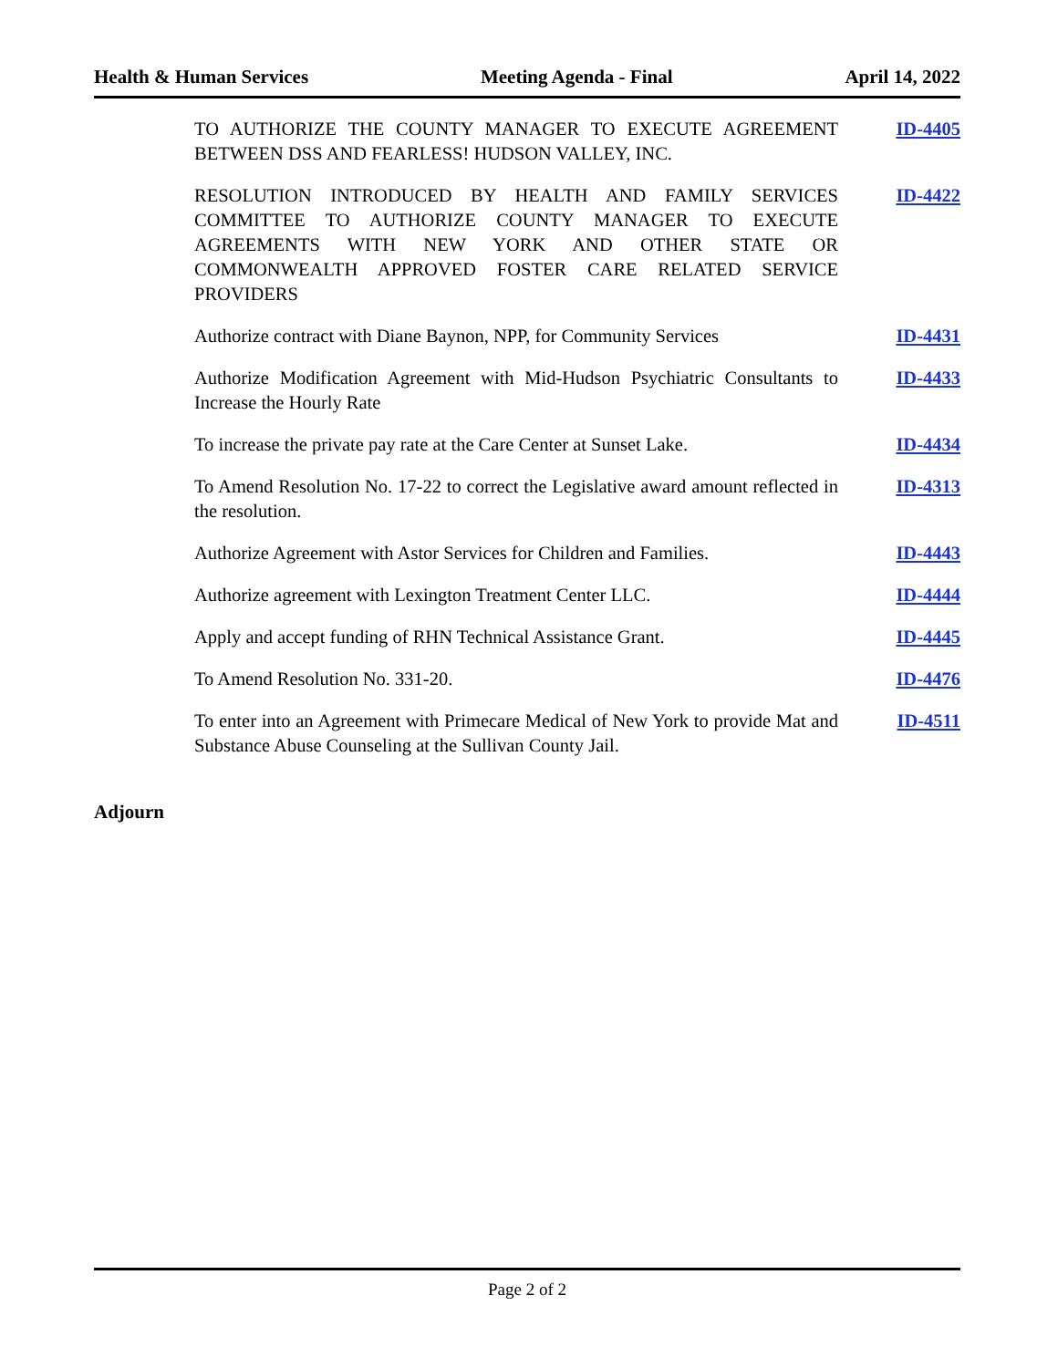Health & Human Services Meeting Agenda - Final April 14, 2022
TO AUTHORIZE THE COUNTY MANAGER TO EXECUTE AGREEMENT BETWEEN DSS AND FEARLESS! HUDSON VALLEY, INC.
ID-4405
RESOLUTION INTRODUCED BY HEALTH AND FAMILY SERVICES COMMITTEE TO AUTHORIZE COUNTY MANAGER TO EXECUTE AGREEMENTS WITH NEW YORK AND OTHER STATE OR COMMONWEALTH APPROVED FOSTER CARE RELATED SERVICE PROVIDERS
ID-4422
Authorize contract with Diane Baynon, NPP, for Community Services
ID-4431
Authorize Modification Agreement with Mid-Hudson Psychiatric Consultants to Increase the Hourly Rate
ID-4433
To increase the private pay rate at the Care Center at Sunset Lake.
ID-4434
To Amend Resolution No. 17-22 to correct the Legislative award amount reflected in the resolution.
ID-4313
Authorize Agreement with Astor Services for Children and Families.
ID-4443
Authorize agreement with Lexington Treatment Center LLC. ID-4444
Apply and accept funding of RHN Technical Assistance Grant.
ID-4445
To Amend Resolution No. 331-20. ID-4476
To enter into an Agreement with Primecare Medical of New York to provide Mat and Substance Abuse Counseling at the Sullivan County Jail.
ID-4511
Adjourn
Page 2 of 2